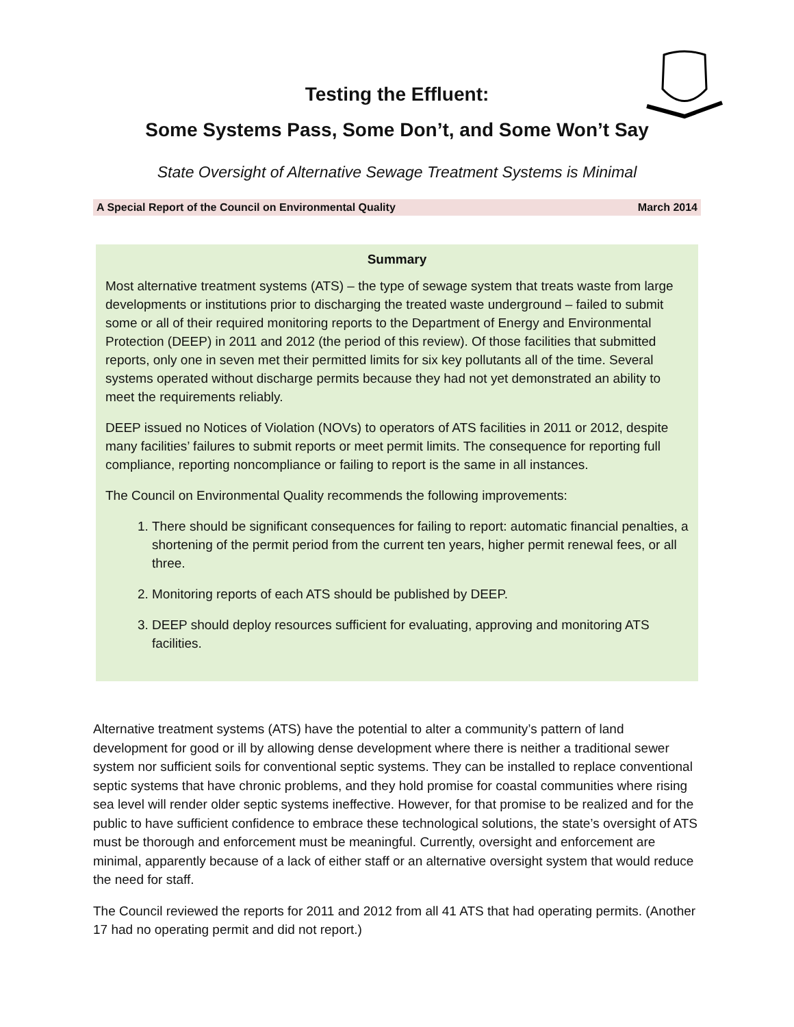Testing the Effluent:
Some Systems Pass, Some Don’t, and Some Won’t Say
State Oversight of Alternative Sewage Treatment Systems is Minimal
A Special Report of the Council on Environmental Quality March 2014
Summary
Most alternative treatment systems (ATS) – the type of sewage system that treats waste from large developments or institutions prior to discharging the treated waste underground – failed to submit some or all of their required monitoring reports to the Department of Energy and Environmental Protection (DEEP) in 2011 and 2012 (the period of this review). Of those facilities that submitted reports, only one in seven met their permitted limits for six key pollutants all of the time. Several systems operated without discharge permits because they had not yet demonstrated an ability to meet the requirements reliably.
DEEP issued no Notices of Violation (NOVs) to operators of ATS facilities in 2011 or 2012, despite many facilities’ failures to submit reports or meet permit limits. The consequence for reporting full compliance, reporting noncompliance or failing to report is the same in all instances.
The Council on Environmental Quality recommends the following improvements:
1. There should be significant consequences for failing to report: automatic financial penalties, a shortening of the permit period from the current ten years, higher permit renewal fees, or all three.
2. Monitoring reports of each ATS should be published by DEEP.
3. DEEP should deploy resources sufficient for evaluating, approving and monitoring ATS facilities.
Alternative treatment systems (ATS) have the potential to alter a community’s pattern of land development for good or ill by allowing dense development where there is neither a traditional sewer system nor sufficient soils for conventional septic systems. They can be installed to replace conventional septic systems that have chronic problems, and they hold promise for coastal communities where rising sea level will render older septic systems ineffective. However, for that promise to be realized and for the public to have sufficient confidence to embrace these technological solutions, the state’s oversight of ATS must be thorough and enforcement must be meaningful. Currently, oversight and enforcement are minimal, apparently because of a lack of either staff or an alternative oversight system that would reduce the need for staff.
The Council reviewed the reports for 2011 and 2012 from all 41 ATS that had operating permits. (Another 17 had no operating permit and did not report.)